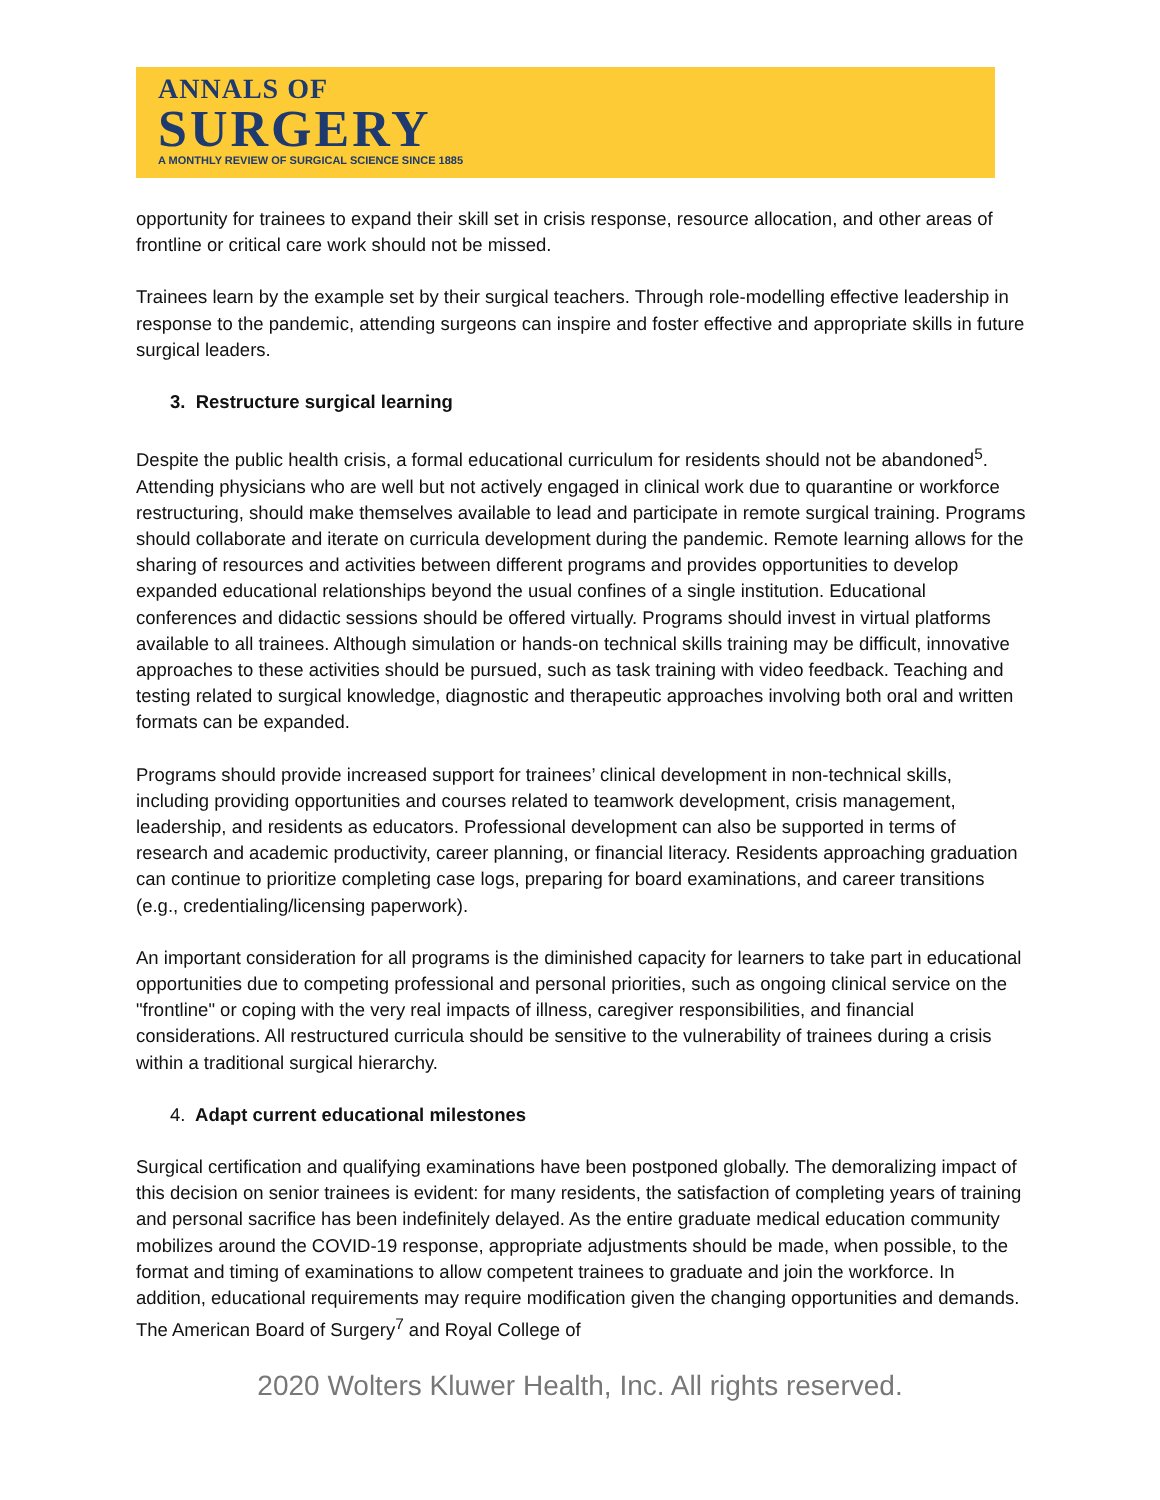ANNALS OF
SURGERY
A MONTHLY REVIEW OF SURGICAL SCIENCE SINCE 1885
opportunity for trainees to expand their skill set in crisis response, resource allocation, and other areas of frontline or critical care work should not be missed.
Trainees learn by the example set by their surgical teachers. Through role-modelling effective leadership in response to the pandemic, attending surgeons can inspire and foster effective and appropriate skills in future surgical leaders.
3. Restructure surgical learning
Despite the public health crisis, a formal educational curriculum for residents should not be abandoned<sup>5</sup>. Attending physicians who are well but not actively engaged in clinical work due to quarantine or workforce restructuring, should make themselves available to lead and participate in remote surgical training. Programs should collaborate and iterate on curricula development during the pandemic. Remote learning allows for the sharing of resources and activities between different programs and provides opportunities to develop expanded educational relationships beyond the usual confines of a single institution. Educational conferences and didactic sessions should be offered virtually. Programs should invest in virtual platforms available to all trainees. Although simulation or hands-on technical skills training may be difficult, innovative approaches to these activities should be pursued, such as task training with video feedback. Teaching and testing related to surgical knowledge, diagnostic and therapeutic approaches involving both oral and written formats can be expanded.
Programs should provide increased support for trainees’ clinical development in non-technical skills, including providing opportunities and courses related to teamwork development, crisis management, leadership, and residents as educators. Professional development can also be supported in terms of research and academic productivity, career planning, or financial literacy. Residents approaching graduation can continue to prioritize completing case logs, preparing for board examinations, and career transitions (e.g., credentialing/licensing paperwork).
An important consideration for all programs is the diminished capacity for learners to take part in educational opportunities due to competing professional and personal priorities, such as ongoing clinical service on the "frontline" or coping with the very real impacts of illness, caregiver responsibilities, and financial considerations. All restructured curricula should be sensitive to the vulnerability of trainees during a crisis within a traditional surgical hierarchy.
4. Adapt current educational milestones
Surgical certification and qualifying examinations have been postponed globally. The demoralizing impact of this decision on senior trainees is evident: for many residents, the satisfaction of completing years of training and personal sacrifice has been indefinitely delayed. As the entire graduate medical education community mobilizes around the COVID-19 response, appropriate adjustments should be made, when possible, to the format and timing of examinations to allow competent trainees to graduate and join the workforce. In addition, educational requirements may require modification given the changing opportunities and demands. The American Board of Surgery<sup>7</sup> and Royal College of
2020 Wolters Kluwer Health, Inc. All rights reserved.